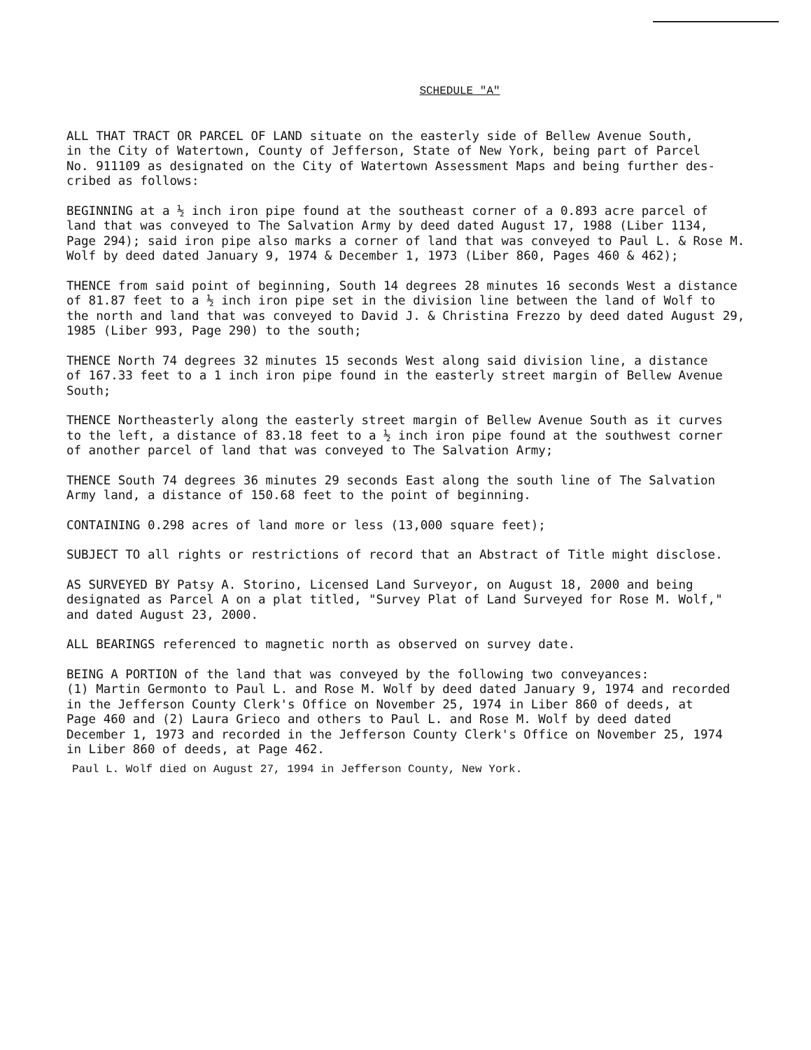SCHEDULE "A"
ALL THAT TRACT OR PARCEL OF LAND situate on the easterly side of Bellew Avenue South, in the City of Watertown, County of Jefferson, State of New York, being part of Parcel No. 911109 as designated on the City of Watertown Assessment Maps and being further des- cribed as follows:
BEGINNING at a ½ inch iron pipe found at the southeast corner of a 0.893 acre parcel of land that was conveyed to The Salvation Army by deed dated August 17, 1988 (Liber 1134, Page 294); said iron pipe also marks a corner of land that was conveyed to Paul L. & Rose M. Wolf by deed dated January 9, 1974 & December 1, 1973 (Liber 860, Pages 460 & 462);
THENCE from said point of beginning, South 14 degrees 28 minutes 16 seconds West a distance of 81.87 feet to a ½ inch iron pipe set in the division line between the land of Wolf to the north and land that was conveyed to David J. & Christina Frezzo by deed dated August 29, 1985 (Liber 993, Page 290) to the south;
THENCE North 74 degrees 32 minutes 15 seconds West along said division line, a distance of 167.33 feet to a 1 inch iron pipe found in the easterly street margin of Bellew Avenue South;
THENCE Northeasterly along the easterly street margin of Bellew Avenue South as it curves to the left, a distance of 83.18 feet to a ½ inch iron pipe found at the southwest corner of another parcel of land that was conveyed to The Salvation Army;
THENCE South 74 degrees 36 minutes 29 seconds East along the south line of The Salvation Army land, a distance of 150.68 feet to the point of beginning.
CONTAINING 0.298 acres of land more or less (13,000 square feet);
SUBJECT TO all rights or restrictions of record that an Abstract of Title might disclose.
AS SURVEYED BY Patsy A. Storino, Licensed Land Surveyor, on August 18, 2000 and being designated as Parcel A on a plat titled, "Survey Plat of Land Surveyed for Rose M. Wolf," and dated August 23, 2000.
ALL BEARINGS referenced to magnetic north as observed on survey date.
BEING A PORTION of the land that was conveyed by the following two conveyances: (1) Martin Germonto to Paul L. and Rose M. Wolf by deed dated January 9, 1974 and recorded in the Jefferson County Clerk's Office on November 25, 1974 in Liber 860 of deeds, at Page 460 and (2) Laura Grieco and others to Paul L. and Rose M. Wolf by deed dated December 1, 1973 and recorded in the Jefferson County Clerk's Office on November 25, 1974 in Liber 860 of deeds, at Page 462.
Paul L. Wolf died on August 27, 1994 in Jefferson County, New York.